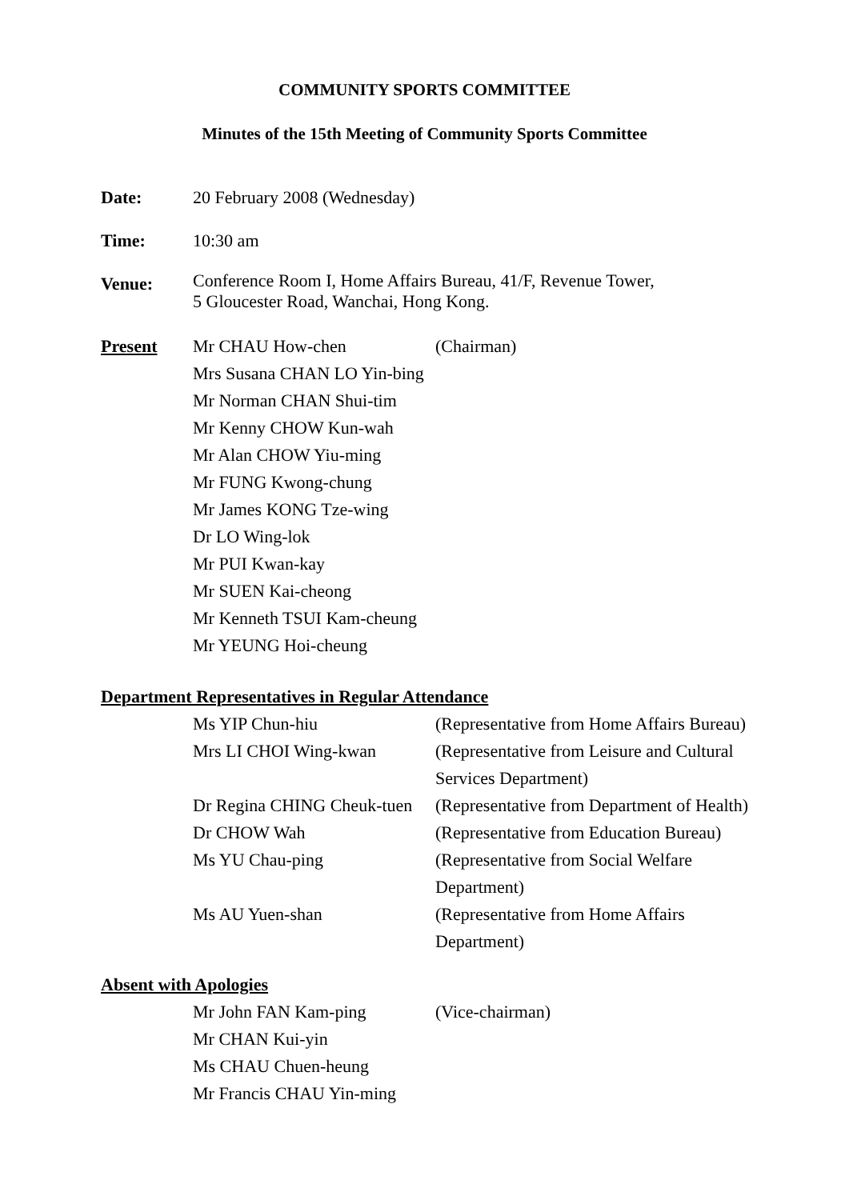COMMUNITY SPORTS COMMITTEE
Minutes of the 15th Meeting of Community Sports Committee
| Date: | 20 February 2008 (Wednesday) |
| Time: | 10:30 am |
| Venue: | Conference Room I, Home Affairs Bureau, 41/F, Revenue Tower, 5 Gloucester Road, Wanchai, Hong Kong. |
| Present | Mr CHAU How-chen | (Chairman) |
| | Mrs Susana CHAN LO Yin-bing | |
| | Mr Norman CHAN Shui-tim | |
| | Mr Kenny CHOW Kun-wah | |
| | Mr Alan CHOW Yiu-ming | |
| | Mr FUNG Kwong-chung | |
| | Mr James KONG Tze-wing | |
| | Dr LO Wing-lok | |
| | Mr PUI Kwan-kay | |
| | Mr SUEN Kai-cheong | |
| | Mr Kenneth TSUI Kam-cheung | |
| | Mr YEUNG Hoi-cheung | |
Department Representatives in Regular Attendance
| | Ms YIP Chun-hiu | (Representative from Home Affairs Bureau) |
| | Mrs LI CHOI Wing-kwan | (Representative from Leisure and Cultural Services Department) |
| | Dr Regina CHING Cheuk-tuen | (Representative from Department of Health) |
| | Dr CHOW Wah | (Representative from Education Bureau) |
| | Ms YU Chau-ping | (Representative from Social Welfare Department) |
| | Ms AU Yuen-shan | (Representative from Home Affairs Department) |
Absent with Apologies
| | Mr John FAN Kam-ping | (Vice-chairman) |
| | Mr CHAN Kui-yin | |
| | Ms CHAU Chuen-heung | |
| | Mr Francis CHAU Yin-ming | |